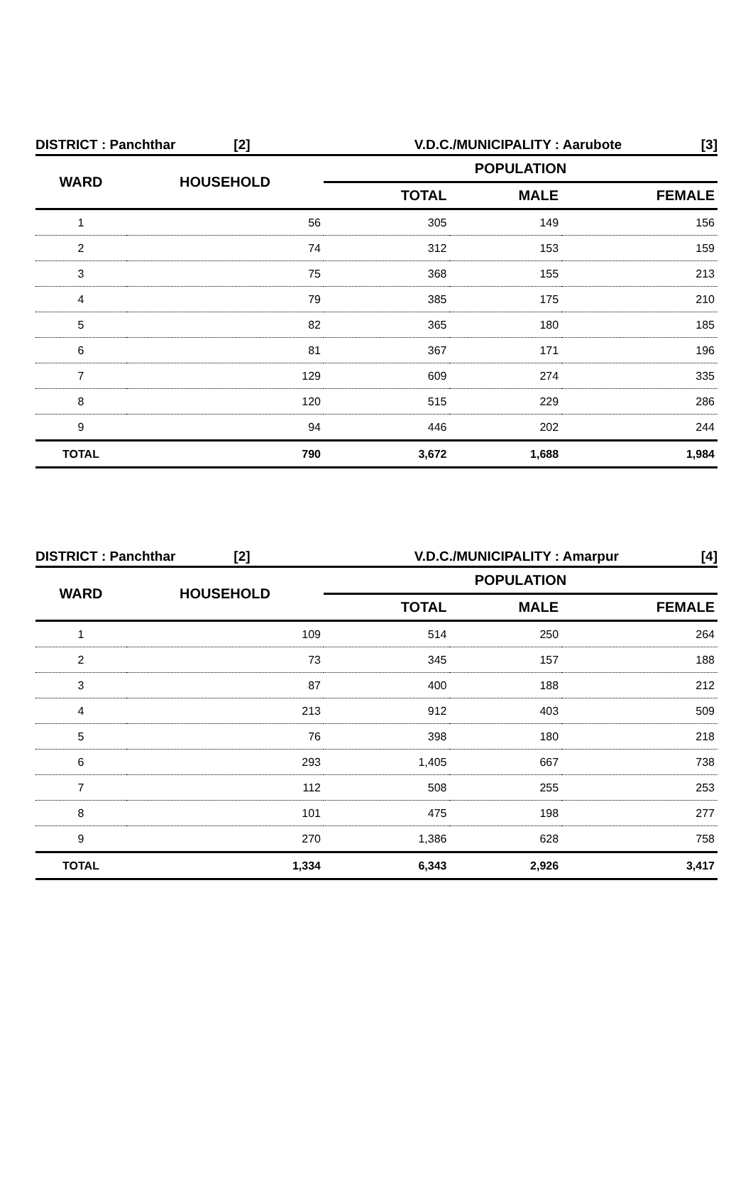DISTRICT : Panchthar [2] V.D.C./MUNICIPALITY : Aarubote [3]
| WARD | HOUSEHOLD | POPULATION | | |
| --- | --- | --- | --- | --- |
| | | TOTAL | MALE | FEMALE |
| 1 | 56 | 305 | 149 | 156 |
| 2 | 74 | 312 | 153 | 159 |
| 3 | 75 | 368 | 155 | 213 |
| 4 | 79 | 385 | 175 | 210 |
| 5 | 82 | 365 | 180 | 185 |
| 6 | 81 | 367 | 171 | 196 |
| 7 | 129 | 609 | 274 | 335 |
| 8 | 120 | 515 | 229 | 286 |
| 9 | 94 | 446 | 202 | 244 |
| TOTAL | 790 | 3,672 | 1,688 | 1,984 |
DISTRICT : Panchthar [2] V.D.C./MUNICIPALITY : Amarpur [4]
| WARD | HOUSEHOLD | POPULATION | | |
| --- | --- | --- | --- | --- |
| | | TOTAL | MALE | FEMALE |
| 1 | 109 | 514 | 250 | 264 |
| 2 | 73 | 345 | 157 | 188 |
| 3 | 87 | 400 | 188 | 212 |
| 4 | 213 | 912 | 403 | 509 |
| 5 | 76 | 398 | 180 | 218 |
| 6 | 293 | 1,405 | 667 | 738 |
| 7 | 112 | 508 | 255 | 253 |
| 8 | 101 | 475 | 198 | 277 |
| 9 | 270 | 1,386 | 628 | 758 |
| TOTAL | 1,334 | 6,343 | 2,926 | 3,417 |